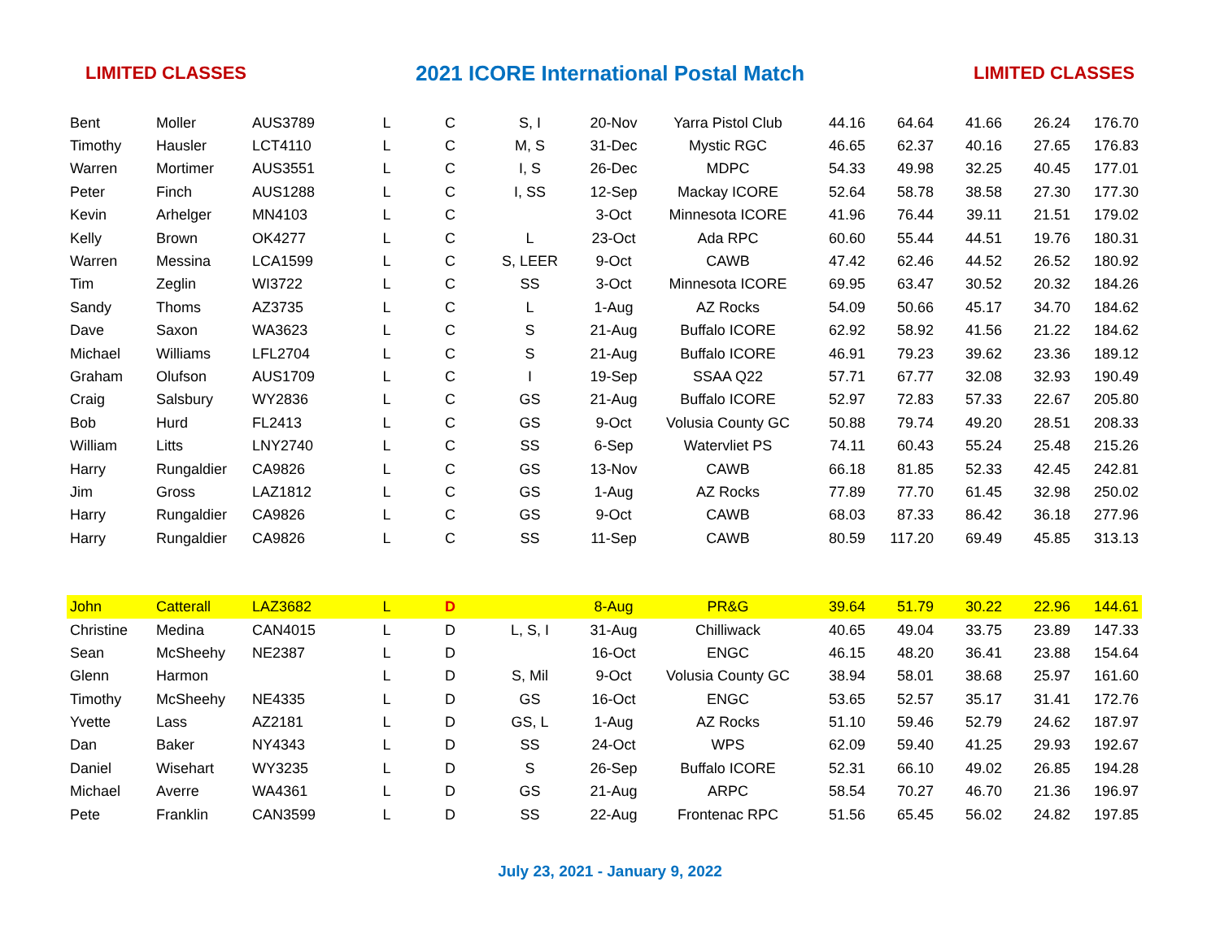LIMITED CLASSES 2021 ICORE International Postal Match LIMITED CLASSES
| Bent | Moller | AUS3789 | L | C | S, I | 20-Nov | Yarra Pistol Club | 44.16 | 64.64 | 41.66 | 26.24 | 176.70 |
| Timothy | Hausler | LCT4110 | L | C | M, S | 31-Dec | Mystic RGC | 46.65 | 62.37 | 40.16 | 27.65 | 176.83 |
| Warren | Mortimer | AUS3551 | L | C | I, S | 26-Dec | MDPC | 54.33 | 49.98 | 32.25 | 40.45 | 177.01 |
| Peter | Finch | AUS1288 | L | C | I, SS | 12-Sep | Mackay ICORE | 52.64 | 58.78 | 38.58 | 27.30 | 177.30 |
| Kevin | Arhelger | MN4103 | L | C | | 3-Oct | Minnesota ICORE | 41.96 | 76.44 | 39.11 | 21.51 | 179.02 |
| Kelly | Brown | OK4277 | L | C | L | 23-Oct | Ada RPC | 60.60 | 55.44 | 44.51 | 19.76 | 180.31 |
| Warren | Messina | LCA1599 | L | C | S, LEER | 9-Oct | CAWB | 47.42 | 62.46 | 44.52 | 26.52 | 180.92 |
| Tim | Zeglin | WI3722 | L | C | SS | 3-Oct | Minnesota ICORE | 69.95 | 63.47 | 30.52 | 20.32 | 184.26 |
| Sandy | Thoms | AZ3735 | L | C | L | 1-Aug | AZ Rocks | 54.09 | 50.66 | 45.17 | 34.70 | 184.62 |
| Dave | Saxon | WA3623 | L | C | S | 21-Aug | Buffalo ICORE | 62.92 | 58.92 | 41.56 | 21.22 | 184.62 |
| Michael | Williams | LFL2704 | L | C | S | 21-Aug | Buffalo ICORE | 46.91 | 79.23 | 39.62 | 23.36 | 189.12 |
| Graham | Olufson | AUS1709 | L | C | I | 19-Sep | SSAA Q22 | 57.71 | 67.77 | 32.08 | 32.93 | 190.49 |
| Craig | Salsbury | WY2836 | L | C | GS | 21-Aug | Buffalo ICORE | 52.97 | 72.83 | 57.33 | 22.67 | 205.80 |
| Bob | Hurd | FL2413 | L | C | GS | 9-Oct | Volusia County GC | 50.88 | 79.74 | 49.20 | 28.51 | 208.33 |
| William | Litts | LNY2740 | L | C | SS | 6-Sep | Watervliet PS | 74.11 | 60.43 | 55.24 | 25.48 | 215.26 |
| Harry | Rungaldier | CA9826 | L | C | GS | 13-Nov | CAWB | 66.18 | 81.85 | 52.33 | 42.45 | 242.81 |
| Jim | Gross | LAZ1812 | L | C | GS | 1-Aug | AZ Rocks | 77.89 | 77.70 | 61.45 | 32.98 | 250.02 |
| Harry | Rungaldier | CA9826 | L | C | GS | 9-Oct | CAWB | 68.03 | 87.33 | 86.42 | 36.18 | 277.96 |
| Harry | Rungaldier | CA9826 | L | C | SS | 11-Sep | CAWB | 80.59 | 117.20 | 69.49 | 45.85 | 313.13 |
| John | Catterall | LAZ3682 | L | D | | 8-Aug | PR&G | 39.64 | 51.79 | 30.22 | 22.96 | 144.61 |
| Christine | Medina | CAN4015 | L | D | L, S, I | 31-Aug | Chilliwack | 40.65 | 49.04 | 33.75 | 23.89 | 147.33 |
| Sean | McSheehy | NE2387 | L | D | | 16-Oct | ENGC | 46.15 | 48.20 | 36.41 | 23.88 | 154.64 |
| Glenn | Harmon | | L | D | S, Mil | 9-Oct | Volusia County GC | 38.94 | 58.01 | 38.68 | 25.97 | 161.60 |
| Timothy | McSheehy | NE4335 | L | D | GS | 16-Oct | ENGC | 53.65 | 52.57 | 35.17 | 31.41 | 172.76 |
| Yvette | Lass | AZ2181 | L | D | GS, L | 1-Aug | AZ Rocks | 51.10 | 59.46 | 52.79 | 24.62 | 187.97 |
| Dan | Baker | NY4343 | L | D | SS | 24-Oct | WPS | 62.09 | 59.40 | 41.25 | 29.93 | 192.67 |
| Daniel | Wisehart | WY3235 | L | D | S | 26-Sep | Buffalo ICORE | 52.31 | 66.10 | 49.02 | 26.85 | 194.28 |
| Michael | Averre | WA4361 | L | D | GS | 21-Aug | ARPC | 58.54 | 70.27 | 46.70 | 21.36 | 196.97 |
| Pete | Franklin | CAN3599 | L | D | SS | 22-Aug | Frontenac RPC | 51.56 | 65.45 | 56.02 | 24.82 | 197.85 |
July 23, 2021 - January 9, 2022